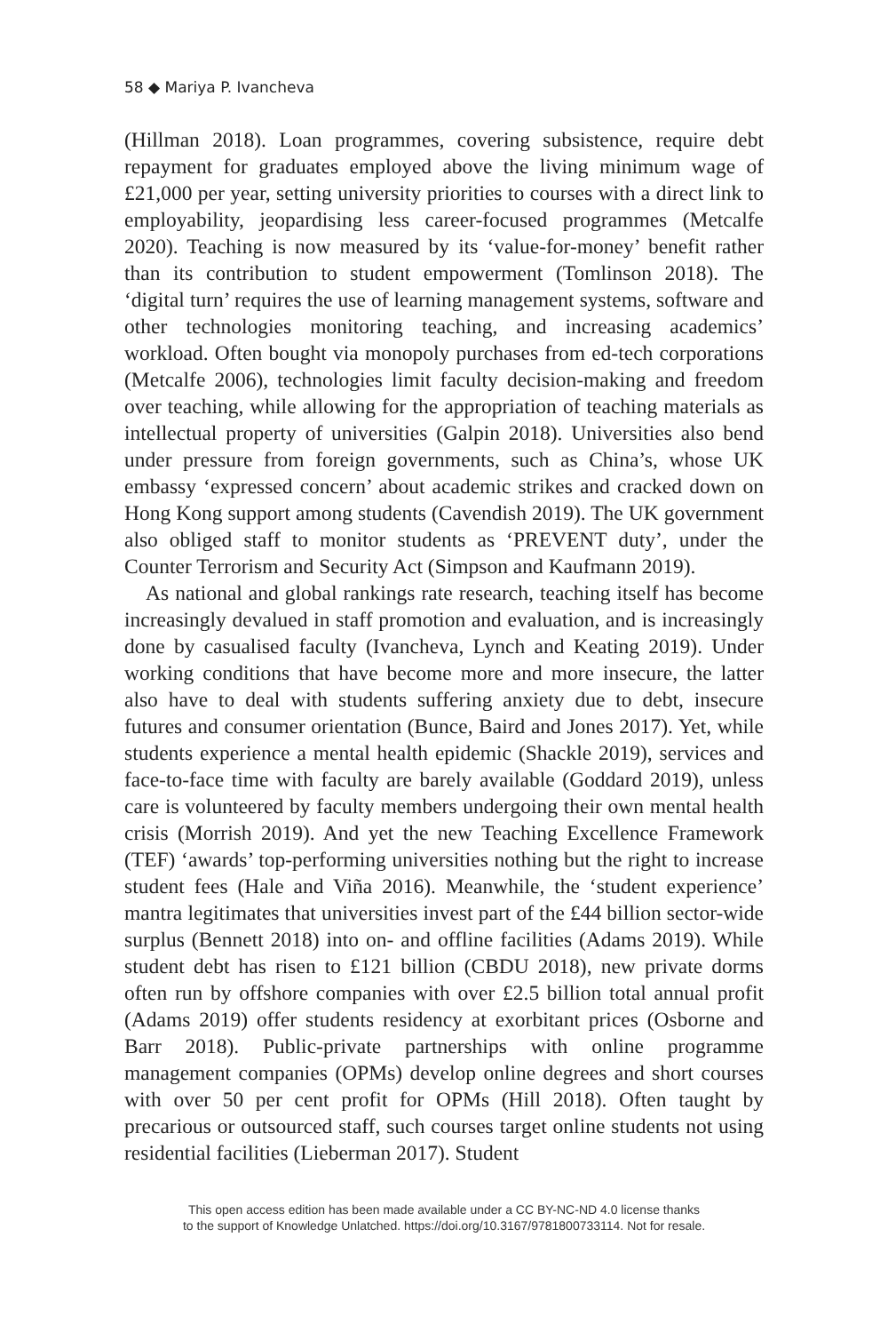58 ◆ Mariya P. Ivancheva
(Hillman 2018). Loan programmes, covering subsistence, require debt repayment for graduates employed above the living minimum wage of £21,000 per year, setting university priorities to courses with a direct link to employability, jeopardising less career-focused programmes (Metcalfe 2020). Teaching is now measured by its ‘value-for-money’ benefit rather than its contribution to student empowerment (Tomlinson 2018). The ‘digital turn’ requires the use of learning management systems, software and other technologies monitoring teaching, and increasing academics’ workload. Often bought via monopoly purchases from ed-tech corporations (Metcalfe 2006), technologies limit faculty decision-making and freedom over teaching, while allowing for the appropriation of teaching materials as intellectual property of universities (Galpin 2018). Universities also bend under pressure from foreign governments, such as China’s, whose UK embassy ‘expressed concern’ about academic strikes and cracked down on Hong Kong support among students (Cavendish 2019). The UK government also obliged staff to monitor students as ‘PREVENT duty’, under the Counter Terrorism and Security Act (Simpson and Kaufmann 2019).
As national and global rankings rate research, teaching itself has become increasingly devalued in staff promotion and evaluation, and is increasingly done by casualised faculty (Ivancheva, Lynch and Keating 2019). Under working conditions that have become more and more insecure, the latter also have to deal with students suffering anxiety due to debt, insecure futures and consumer orientation (Bunce, Baird and Jones 2017). Yet, while students experience a mental health epidemic (Shackle 2019), services and face-to-face time with faculty are barely available (Goddard 2019), unless care is volunteered by faculty members undergoing their own mental health crisis (Morrish 2019). And yet the new Teaching Excellence Framework (TEF) ‘awards’ top-performing universities nothing but the right to increase student fees (Hale and Viña 2016). Meanwhile, the ‘student experience’ mantra legitimates that universities invest part of the £44 billion sector-wide surplus (Bennett 2018) into on- and offline facilities (Adams 2019). While student debt has risen to £121 billion (CBDU 2018), new private dorms often run by offshore companies with over £2.5 billion total annual profit (Adams 2019) offer students residency at exorbitant prices (Osborne and Barr 2018). Public-private partnerships with online programme management companies (OPMs) develop online degrees and short courses with over 50 per cent profit for OPMs (Hill 2018). Often taught by precarious or outsourced staff, such courses target online students not using residential facilities (Lieberman 2017). Student
This open access edition has been made available under a CC BY-NC-ND 4.0 license thanks
to the support of Knowledge Unlatched. https://doi.org/10.3167/9781800733114. Not for resale.